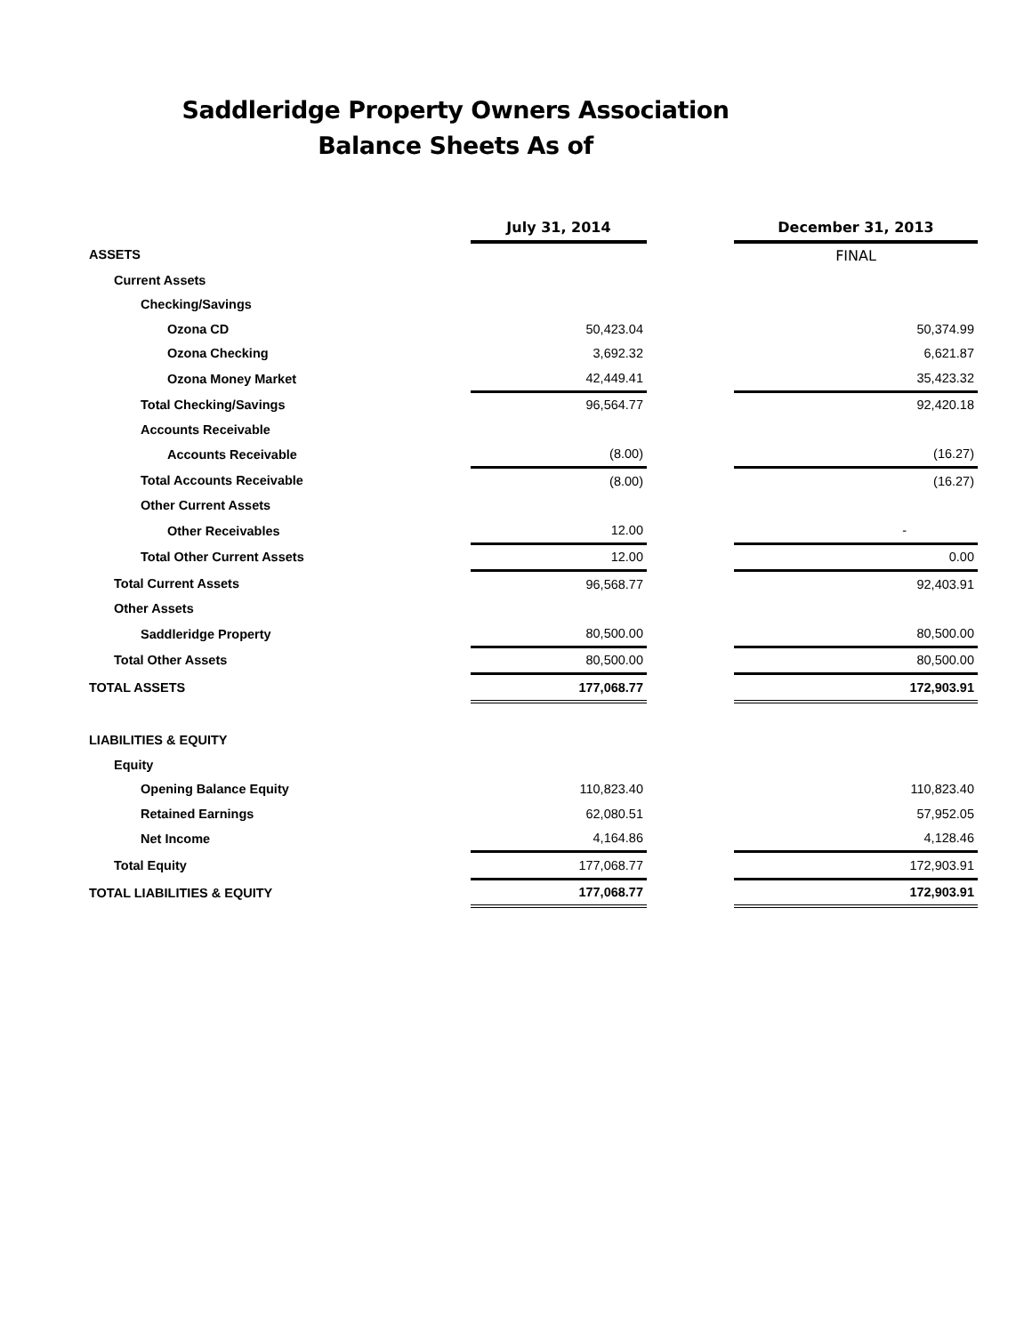Saddleridge Property Owners Association
Balance Sheets As of
| | July 31, 2014 | | December 31, 2013 |
| ASSETS | | | FINAL |
| Current Assets | | | |
| Checking/Savings | | | |
| Ozona CD | 50,423.04 | | 50,374.99 |
| Ozona Checking | 3,692.32 | | 6,621.87 |
| Ozona Money Market | 42,449.41 | | 35,423.32 |
| Total Checking/Savings | 96,564.77 | | 92,420.18 |
| Accounts Receivable | | | |
| Accounts Receivable | (8.00) | | (16.27) |
| Total Accounts Receivable | (8.00) | | (16.27) |
| Other Current Assets | | | |
| Other Receivables | 12.00 | | - |
| Total Other Current Assets | 12.00 | | 0.00 |
| Total Current Assets | 96,568.77 | | 92,403.91 |
| Other Assets | | | |
| Saddleridge Property | 80,500.00 | | 80,500.00 |
| Total Other Assets | 80,500.00 | | 80,500.00 |
| TOTAL ASSETS | 177,068.77 | | 172,903.91 |
| LIABILITIES & EQUITY | | | |
| Equity | | | |
| Opening Balance Equity | 110,823.40 | | 110,823.40 |
| Retained Earnings | 62,080.51 | | 57,952.05 |
| Net Income | 4,164.86 | | 4,128.46 |
| Total Equity | 177,068.77 | | 172,903.91 |
| TOTAL LIABILITIES & EQUITY | 177,068.77 | | 172,903.91 |